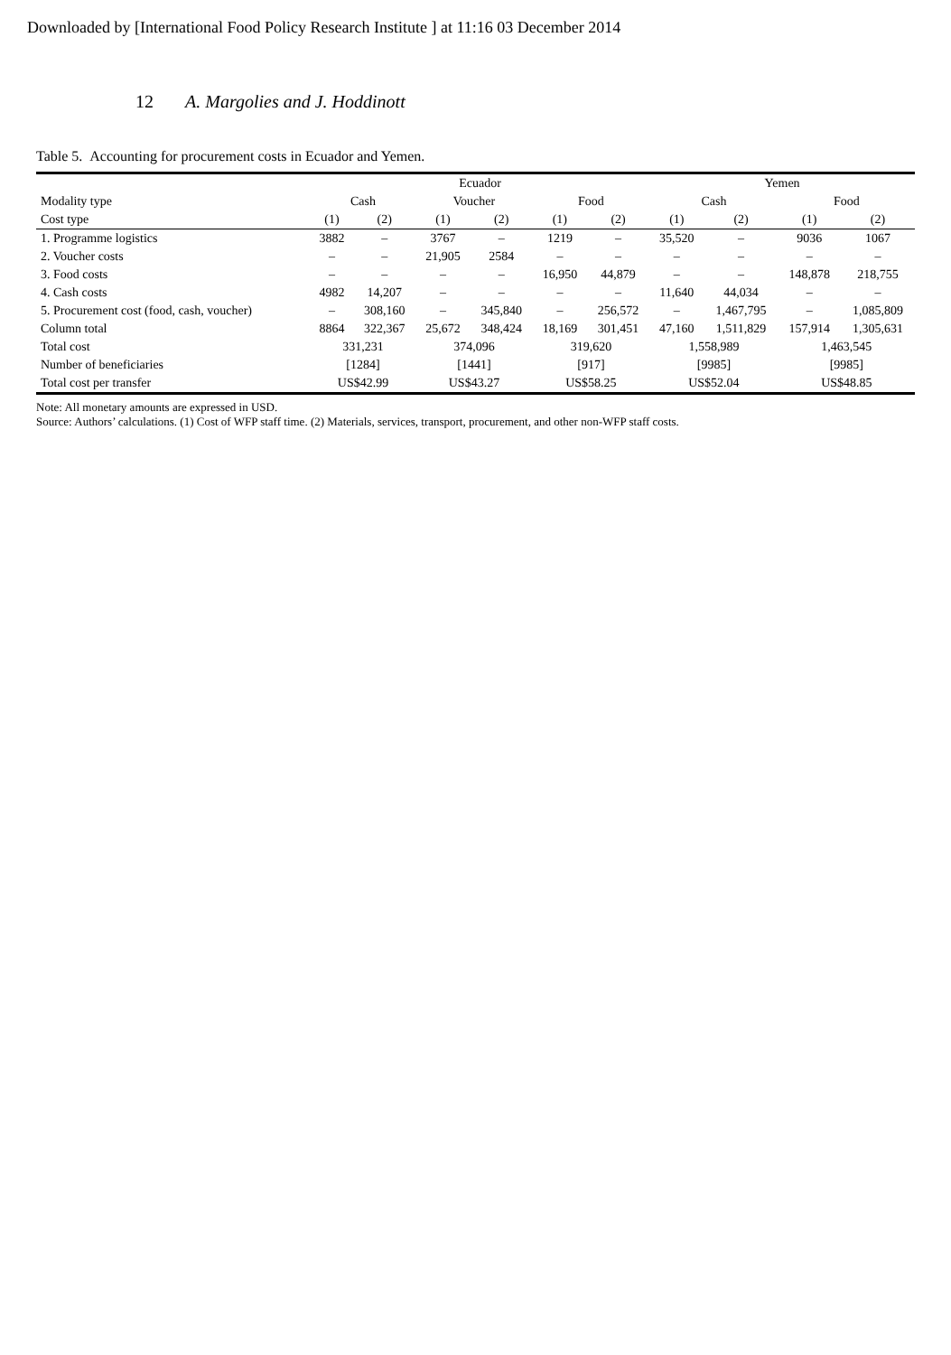Downloaded by [International Food Policy Research Institute ] at 11:16 03 December 2014
12 A. Margolies and J. Hoddinott
Table 5. Accounting for procurement costs in Ecuador and Yemen.
| | Ecuador | | | | | | Yemen | | | |
| --- | --- | --- | --- | --- | --- | --- | --- | --- | --- | --- |
| Modality type | Cash | | Voucher | | Food | | Cash | | Food | |
| Cost type | (1) | (2) | (1) | (2) | (1) | (2) | (1) | (2) | (1) | (2) |
| 1. Programme logistics | 3882 | – | 3767 | – | 1219 | – | 35,520 | – | 9036 | 1067 |
| 2. Voucher costs | – | – | 21,905 | 2584 | – | – | – | – | – | – |
| 3. Food costs | – | – | – | – | 16,950 | 44,879 | – | – | 148,878 | 218,755 |
| 4. Cash costs | 4982 | 14,207 | – | – | – | – | 11,640 | 44,034 | – | – |
| 5. Procurement cost (food, cash, voucher) | – | 308,160 | – | 345,840 | – | 256,572 | – | 1,467,795 | – | 1,085,809 |
| Column total | 8864 | 322,367 | 25,672 | 348,424 | 18,169 | 301,451 | 47,160 | 1,511,829 | 157,914 | 1,305,631 |
| Total cost | 331,231 | | 374,096 | | 319,620 | | 1,558,989 | | 1,463,545 | |
| Number of beneficiaries | [1284] | | [1441] | | [917] | | [9985] | | [9985] | |
| Total cost per transfer | US$42.99 | | US$43.27 | | US$58.25 | | US$52.04 | | US$48.85 | |
Note: All monetary amounts are expressed in USD.
Source: Authors’ calculations. (1) Cost of WFP staff time. (2) Materials, services, transport, procurement, and other non-WFP staff costs.